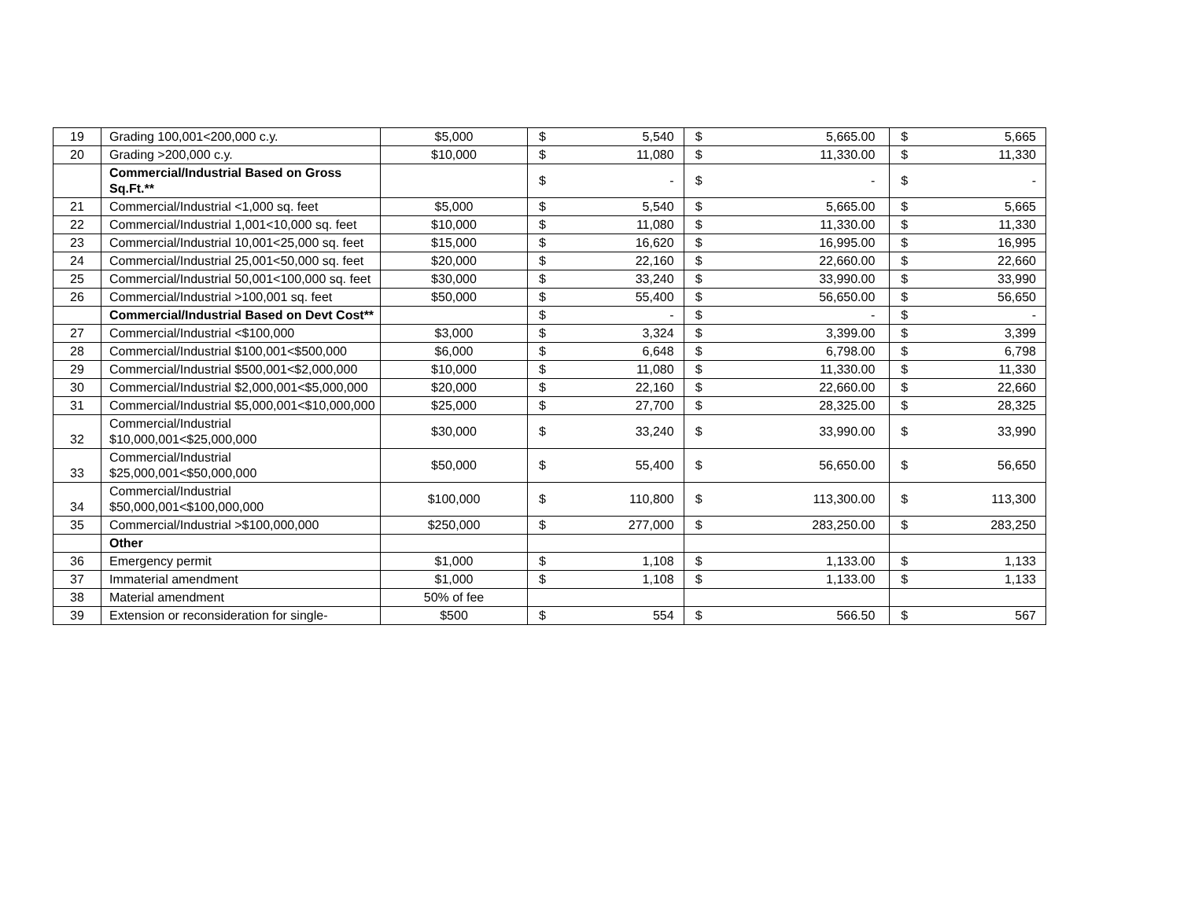| 19 | Grading 100,001<200,000 c.y. | $5,000 | $ | 5,540 | $ | 5,665.00 | $ | 5,665 |
| 20 | Grading >200,000 c.y. | $10,000 | $ | 11,080 | $ | 11,330.00 | $ | 11,330 |
| | Commercial/Industrial Based on Gross Sq.Ft.** | | $ | - | $ | - | $ | - |
| 21 | Commercial/Industrial <1,000 sq. feet | $5,000 | $ | 5,540 | $ | 5,665.00 | $ | 5,665 |
| 22 | Commercial/Industrial 1,001<10,000 sq. feet | $10,000 | $ | 11,080 | $ | 11,330.00 | $ | 11,330 |
| 23 | Commercial/Industrial 10,001<25,000 sq. feet | $15,000 | $ | 16,620 | $ | 16,995.00 | $ | 16,995 |
| 24 | Commercial/Industrial 25,001<50,000 sq. feet | $20,000 | $ | 22,160 | $ | 22,660.00 | $ | 22,660 |
| 25 | Commercial/Industrial 50,001<100,000 sq. feet | $30,000 | $ | 33,240 | $ | 33,990.00 | $ | 33,990 |
| 26 | Commercial/Industrial >100,001 sq. feet | $50,000 | $ | 55,400 | $ | 56,650.00 | $ | 56,650 |
| | Commercial/Industrial Based on Devt Cost** | | $ | - | $ | - | $ | - |
| 27 | Commercial/Industrial <$100,000 | $3,000 | $ | 3,324 | $ | 3,399.00 | $ | 3,399 |
| 28 | Commercial/Industrial $100,001<$500,000 | $6,000 | $ | 6,648 | $ | 6,798.00 | $ | 6,798 |
| 29 | Commercial/Industrial $500,001<$2,000,000 | $10,000 | $ | 11,080 | $ | 11,330.00 | $ | 11,330 |
| 30 | Commercial/Industrial $2,000,001<$5,000,000 | $20,000 | $ | 22,160 | $ | 22,660.00 | $ | 22,660 |
| 31 | Commercial/Industrial $5,000,001<$10,000,000 | $25,000 | $ | 27,700 | $ | 28,325.00 | $ | 28,325 |
| 32 | Commercial/Industrial $10,000,001<$25,000,000 | $30,000 | $ | 33,240 | $ | 33,990.00 | $ | 33,990 |
| 33 | Commercial/Industrial $25,000,001<$50,000,000 | $50,000 | $ | 55,400 | $ | 56,650.00 | $ | 56,650 |
| 34 | Commercial/Industrial $50,000,001<$100,000,000 | $100,000 | $ | 110,800 | $ | 113,300.00 | $ | 113,300 |
| 35 | Commercial/Industrial >$100,000,000 | $250,000 | $ | 277,000 | $ | 283,250.00 | $ | 283,250 |
| | Other | | | | | | | |
| 36 | Emergency permit | $1,000 | $ | 1,108 | $ | 1,133.00 | $ | 1,133 |
| 37 | Immaterial amendment | $1,000 | $ | 1,108 | $ | 1,133.00 | $ | 1,133 |
| 38 | Material amendment | 50% of fee | | | | | | |
| 39 | Extension or reconsideration for single- | $500 | $ | 554 | $ | 566.50 | $ | 567 |